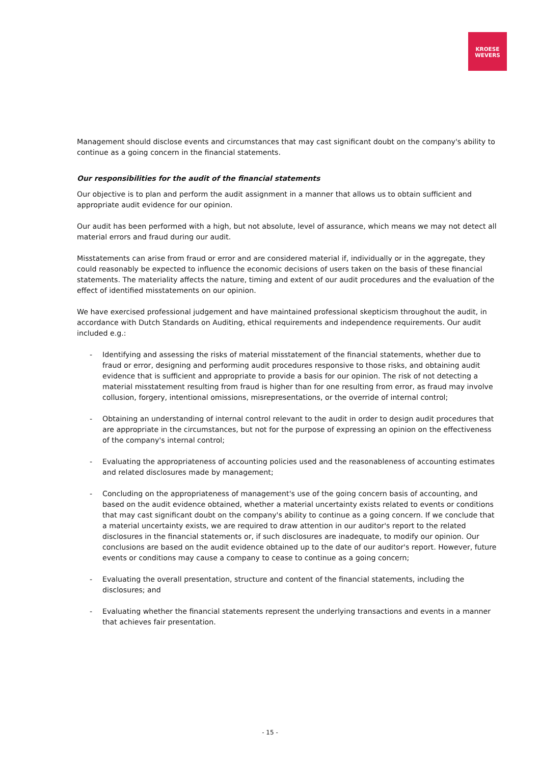KROESE
WEVERS
Management should disclose events and circumstances that may cast significant doubt on the company's ability to continue as a going concern in the financial statements.
Our responsibilities for the audit of the financial statements
Our objective is to plan and perform the audit assignment in a manner that allows us to obtain sufficient and appropriate audit evidence for our opinion.
Our audit has been performed with a high, but not absolute, level of assurance, which means we may not detect all material errors and fraud during our audit.
Misstatements can arise from fraud or error and are considered material if, individually or in the aggregate, they could reasonably be expected to influence the economic decisions of users taken on the basis of these financial statements. The materiality affects the nature, timing and extent of our audit procedures and the evaluation of the effect of identified misstatements on our opinion.
We have exercised professional judgement and have maintained professional skepticism throughout the audit, in accordance with Dutch Standards on Auditing, ethical requirements and independence requirements. Our audit included e.g.:
- Identifying and assessing the risks of material misstatement of the financial statements, whether due to fraud or error, designing and performing audit procedures responsive to those risks, and obtaining audit evidence that is sufficient and appropriate to provide a basis for our opinion. The risk of not detecting a material misstatement resulting from fraud is higher than for one resulting from error, as fraud may involve collusion, forgery, intentional omissions, misrepresentations, or the override of internal control;
- Obtaining an understanding of internal control relevant to the audit in order to design audit procedures that are appropriate in the circumstances, but not for the purpose of expressing an opinion on the effectiveness of the company's internal control;
- Evaluating the appropriateness of accounting policies used and the reasonableness of accounting estimates and related disclosures made by management;
- Concluding on the appropriateness of management's use of the going concern basis of accounting, and based on the audit evidence obtained, whether a material uncertainty exists related to events or conditions that may cast significant doubt on the company's ability to continue as a going concern. If we conclude that a material uncertainty exists, we are required to draw attention in our auditor's report to the related disclosures in the financial statements or, if such disclosures are inadequate, to modify our opinion. Our conclusions are based on the audit evidence obtained up to the date of our auditor's report. However, future events or conditions may cause a company to cease to continue as a going concern;
- Evaluating the overall presentation, structure and content of the financial statements, including the disclosures; and
- Evaluating whether the financial statements represent the underlying transactions and events in a manner that achieves fair presentation.
- 15 -